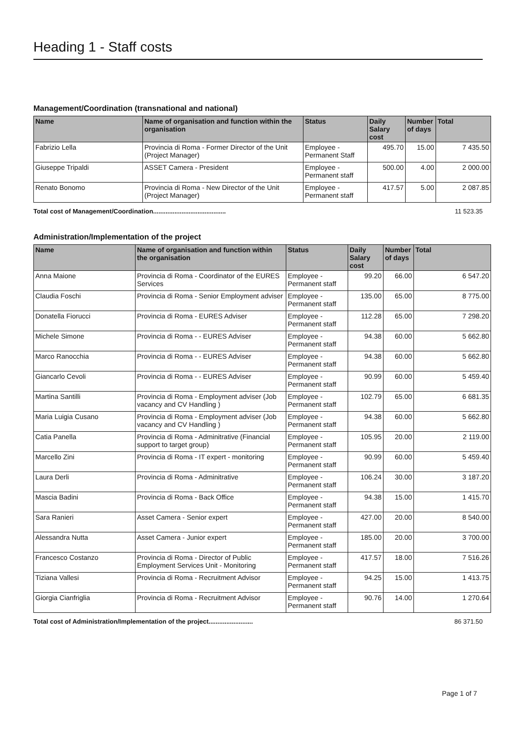Heading 1 - Staff costs
Management/Coordination (transnational and national)
| Name | Name of organisation and function within the organisation | Status | Daily Salary cost | Number of days | Total |
| --- | --- | --- | --- | --- | --- |
| Fabrizio Lella | Provincia di Roma - Former Director of the Unit (Project Manager) | Employee - Permanent Staff | 495.70 | 15.00 | 7 435.50 |
| Giuseppe Tripaldi | ASSET Camera - President | Employee - Permanent staff | 500.00 | 4.00 | 2 000.00 |
| Renato Bonomo | Provincia di Roma - New Director of the Unit (Project Manager) | Employee - Permanent staff | 417.57 | 5.00 | 2 087.85 |
Total cost of Management/Coordination......................................... 11 523.35
Administration/Implementation of the project
| Name | Name of organisation and function within the organisation | Status | Daily Salary cost | Number of days | Total |
| --- | --- | --- | --- | --- | --- |
| Anna Maione | Provincia di Roma - Coordinator of the EURES Services | Employee - Permanent staff | 99.20 | 66.00 | 6 547.20 |
| Claudia Foschi | Provincia di Roma - Senior Employment adviser | Employee - Permanent staff | 135.00 | 65.00 | 8 775.00 |
| Donatella Fiorucci | Provincia di Roma - EURES Adviser | Employee - Permanent staff | 112.28 | 65.00 | 7 298.20 |
| Michele Simone | Provincia di Roma - - EURES Adviser | Employee - Permanent staff | 94.38 | 60.00 | 5 662.80 |
| Marco Ranocchia | Provincia di Roma - - EURES Adviser | Employee - Permanent staff | 94.38 | 60.00 | 5 662.80 |
| Giancarlo Cevoli | Provincia di Roma - - EURES Adviser | Employee - Permanent staff | 90.99 | 60.00 | 5 459.40 |
| Martina Santilli | Provincia di Roma - Employment adviser (Job vacancy and CV Handling ) | Employee - Permanent staff | 102.79 | 65.00 | 6 681.35 |
| Maria Luigia Cusano | Provincia di Roma - Employment adviser (Job vacancy and CV Handling ) | Employee - Permanent staff | 94.38 | 60.00 | 5 662.80 |
| Catia Panella | Provincia di Roma - Adminitrative (Financial support to target group) | Employee - Permanent staff | 105.95 | 20.00 | 2 119.00 |
| Marcello Zini | Provincia di Roma - IT expert - monitoring | Employee - Permanent staff | 90.99 | 60.00 | 5 459.40 |
| Laura Derli | Provincia di Roma - Adminitrative | Employee - Permanent staff | 106.24 | 30.00 | 3 187.20 |
| Mascia Badini | Provincia di Roma - Back Office | Employee - Permanent staff | 94.38 | 15.00 | 1 415.70 |
| Sara Ranieri | Asset Camera - Senior expert | Employee - Permanent staff | 427.00 | 20.00 | 8 540.00 |
| Alessandra Nutta | Asset Camera - Junior expert | Employee - Permanent staff | 185.00 | 20.00 | 3 700.00 |
| Francesco Costanzo | Provincia di Roma - Director of Public Employment Services Unit - Monitoring | Employee - Permanent staff | 417.57 | 18.00 | 7 516.26 |
| Tiziana Vallesi | Provincia di Roma - Recruitment Advisor | Employee - Permanent staff | 94.25 | 15.00 | 1 413.75 |
| Giorgia Cianfriglia | Provincia di Roma - Recruitment Advisor | Employee - Permanent staff | 90.76 | 14.00 | 1 270.64 |
Total cost of Administration/Implementation of the project......................... 86 371.50
Page 1 of 7